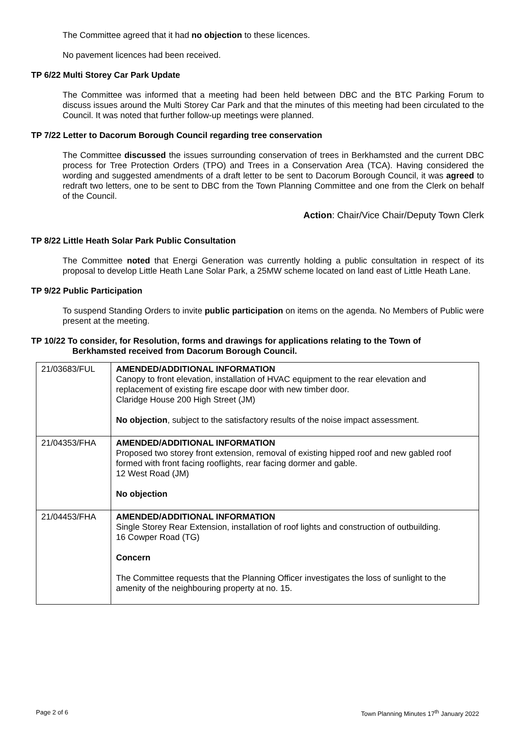The Committee agreed that it had no objection to these licences.
No pavement licences had been received.
TP 6/22 Multi Storey Car Park Update
The Committee was informed that a meeting had been held between DBC and the BTC Parking Forum to discuss issues around the Multi Storey Car Park and that the minutes of this meeting had been circulated to the Council. It was noted that further follow-up meetings were planned.
TP 7/22 Letter to Dacorum Borough Council regarding tree conservation
The Committee discussed the issues surrounding conservation of trees in Berkhamsted and the current DBC process for Tree Protection Orders (TPO) and Trees in a Conservation Area (TCA). Having considered the wording and suggested amendments of a draft letter to be sent to Dacorum Borough Council, it was agreed to redraft two letters, one to be sent to DBC from the Town Planning Committee and one from the Clerk on behalf of the Council.
Action: Chair/Vice Chair/Deputy Town Clerk
TP 8/22 Little Heath Solar Park Public Consultation
The Committee noted that Energi Generation was currently holding a public consultation in respect of its proposal to develop Little Heath Lane Solar Park, a 25MW scheme located on land east of Little Heath Lane.
TP 9/22 Public Participation
To suspend Standing Orders to invite public participation on items on the agenda. No Members of Public were present at the meeting.
TP 10/22 To consider, for Resolution, forms and drawings for applications relating to the Town of
Berkhamsted received from Dacorum Borough Council.
| 21/03683/FUL | AMENDED/ADDITIONAL INFORMATION Canopy to front elevation, installation of HVAC equipment to the rear elevation and replacement of existing fire escape door with new timber door. Claridge House 200 High Street (JM) No objection , subject to the satisfactory results of the noise impact assessment. |
| 21/04353/FHA | AMENDED/ADDITIONAL INFORMATION Proposed two storey front extension, removal of existing hipped roof and new gabled roof formed with front facing rooflights, rear facing dormer and gable. 12 West Road (JM) No objection |
| 21/04453/FHA | AMENDED/ADDITIONAL INFORMATION Single Storey Rear Extension, installation of roof lights and construction of outbuilding. 16 Cowper Road (TG) Concern The Committee requests that the Planning Officer investigates the loss of sunlight to the amenity of the neighbouring property at no. 15. |
Page 2 of 6 Town Planning Minutes 17<sup>th</sup> January 2022